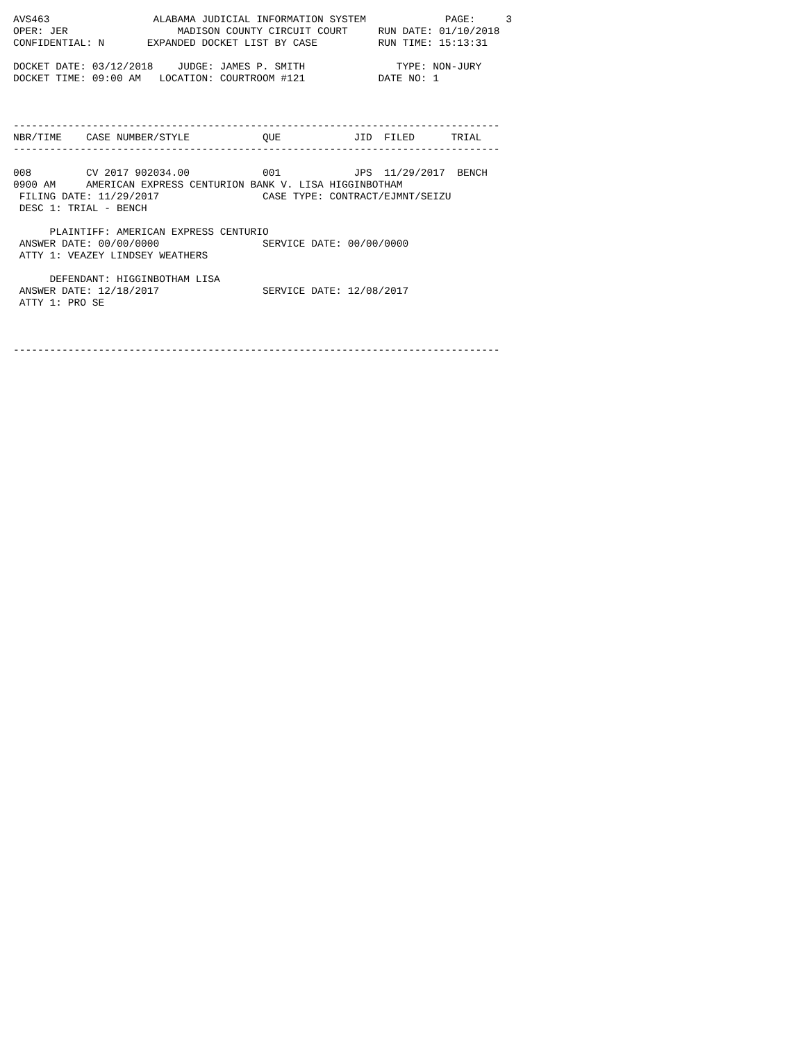AVS463                 ALABAMA JUDICIAL INFORMATION SYSTEM             PAGE:     3
OPER: JER                  MADISON COUNTY CIRCUIT COURT     RUN DATE: 01/10/2018
CONFIDENTIAL: N       EXPANDED DOCKET LIST BY CASE          RUN TIME: 15:13:31

DOCKET DATE: 03/12/2018    JUDGE: JAMES P. SMITH               TYPE: NON-JURY
DOCKET TIME: 09:00 AM   LOCATION: COURTROOM #121            DATE NO: 1



--------------------------------------------------------------------------------
NBR/TIME    CASE NUMBER/STYLE            QUE            JID  FILED      TRIAL
--------------------------------------------------------------------------------

008         CV 2017 902034.00            001            JPS  11/29/2017  BENCH
0900 AM     AMERICAN EXPRESS CENTURION BANK V. LISA HIGGINBOTHAM
 FILING DATE: 11/29/2017                 CASE TYPE: CONTRACT/EJMNT/SEIZU
 DESC 1: TRIAL - BENCH

      PLAINTIFF: AMERICAN EXPRESS CENTURIO
 ANSWER DATE: 00/00/0000                 SERVICE DATE: 00/00/0000
 ATTY 1: VEAZEY LINDSEY WEATHERS

      DEFENDANT: HIGGINBOTHAM LISA
 ANSWER DATE: 12/18/2017                 SERVICE DATE: 12/08/2017
 ATTY 1: PRO SE



--------------------------------------------------------------------------------